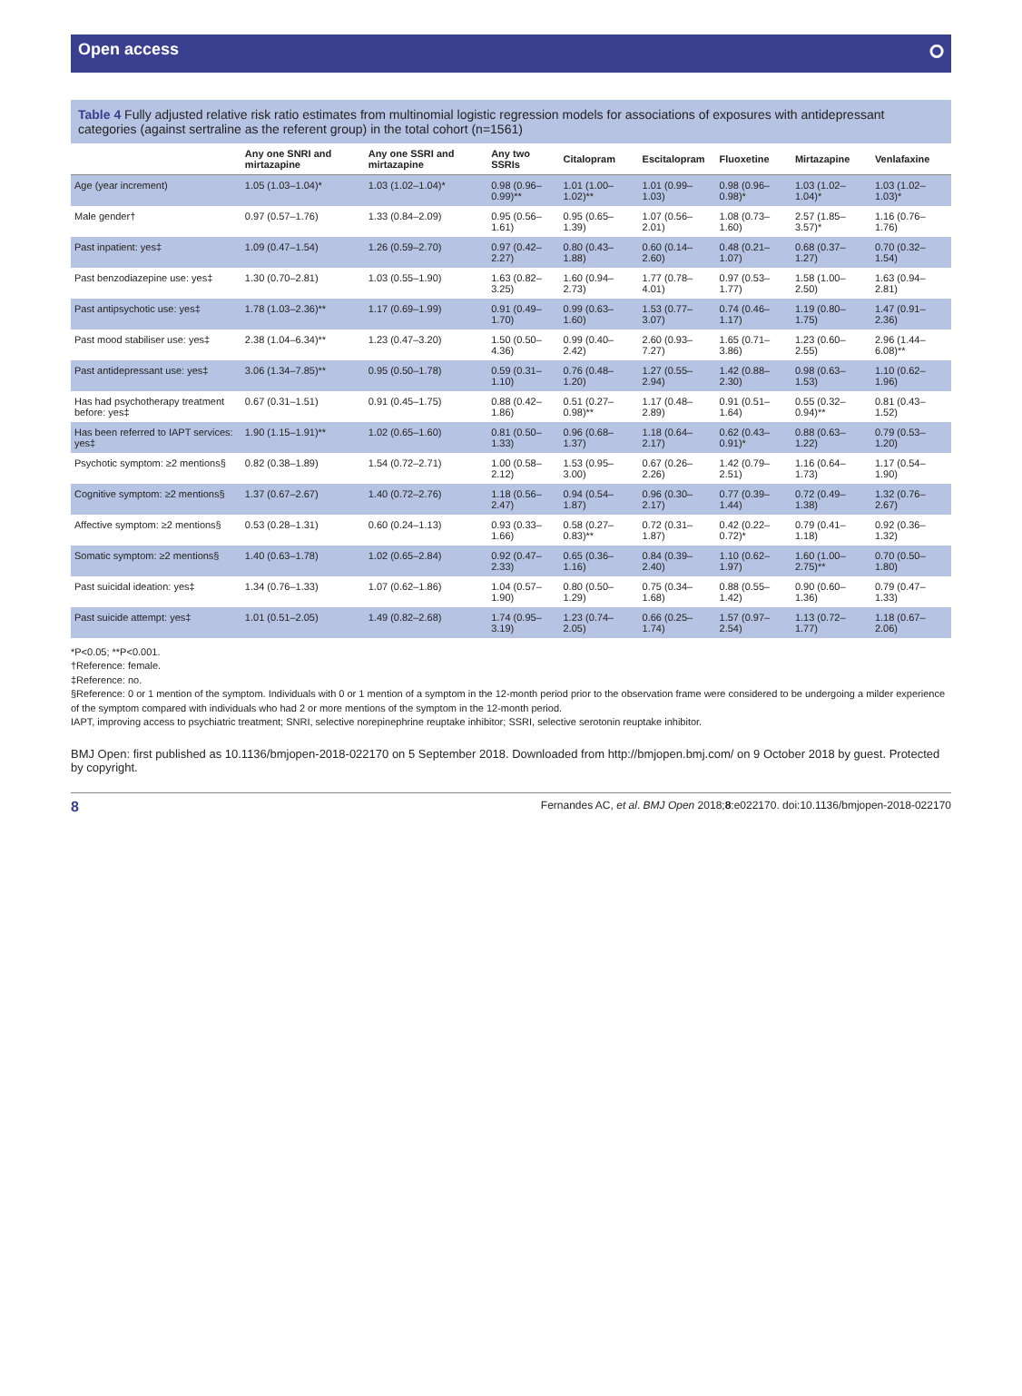Open access ⭘
Table 4 Fully adjusted relative risk ratio estimates from multinomial logistic regression models for associations of exposures with antidepressant categories (against sertraline as the referent group) in the total cohort (n=1561)
| | Any one SNRI and mirtazapine | Any one SSRI and mirtazapine | Any two SSRIs | Citalopram | Escitalopram | Fluoxetine | Mirtazapine | Venlafaxine |
| --- | --- | --- | --- | --- | --- | --- | --- | --- |
| Age (year increment) | 1.05 (1.03–1.04)* | 1.03 (1.02–1.04)* | 0.98 (0.96–0.99)** | 1.01 (1.00–1.02)** | 1.01 (0.99–1.03) | 0.98 (0.96–0.98)* | 1.03 (1.02–1.04)* | 1.03 (1.02–1.03)* |
| Male gender† | 0.97 (0.57–1.76) | 1.33 (0.84–2.09) | 0.95 (0.56–1.61) | 0.95 (0.65–1.39) | 1.07 (0.56–2.01) | 1.08 (0.73–1.60) | 2.57 (1.85–3.57)* | 1.16 (0.76–1.76) |
| Past inpatient: yes‡ | 1.09 (0.47–1.54) | 1.26 (0.59–2.70) | 0.97 (0.42–2.27) | 0.80 (0.43–1.88) | 0.60 (0.14–2.60) | 0.48 (0.21–1.07) | 0.68 (0.37–1.27) | 0.70 (0.32–1.54) |
| Past benzodiazepine use: yes‡ | 1.30 (0.70–2.81) | 1.03 (0.55–1.90) | 1.63 (0.82–3.25) | 1.60 (0.94–2.73) | 1.77 (0.78–4.01) | 0.97 (0.53–1.77) | 1.58 (1.00–2.50) | 1.63 (0.94–2.81) |
| Past antipsychotic use: yes‡ | 1.78 (1.03–2.36)** | 1.17 (0.69–1.99) | 0.91 (0.49–1.70) | 0.99 (0.63–1.60) | 1.53 (0.77–3.07) | 0.74 (0.46–1.17) | 1.19 (0.80–1.75) | 1.47 (0.91–2.36) |
| Past mood stabiliser use: yes‡ | 2.38 (1.04–6.34)** | 1.23 (0.47–3.20) | 1.50 (0.50–4.36) | 0.99 (0.40–2.42) | 2.60 (0.93–7.27) | 1.65 (0.71–3.86) | 1.23 (0.60–2.55) | 2.96 (1.44–6.08)** |
| Past antidepressant use: yes‡ | 3.06 (1.34–7.85)** | 0.95 (0.50–1.78) | 0.59 (0.31–1.10) | 0.76 (0.48–1.20) | 1.27 (0.55–2.94) | 1.42 (0.88–2.30) | 0.98 (0.63–1.53) | 1.10 (0.62–1.96) |
| Has had psychotherapy treatment before: yes‡ | 0.67 (0.31–1.51) | 0.91 (0.45–1.75) | 0.88 (0.42–1.86) | 0.51 (0.27–0.98)** | 1.17 (0.48–2.89) | 0.91 (0.51–1.64) | 0.55 (0.32–0.94)** | 0.81 (0.43–1.52) |
| Has been referred to IAPT services: yes‡ | 1.90 (1.15–1.91)** | 1.02 (0.65–1.60) | 0.81 (0.50–1.33) | 0.96 (0.68–1.37) | 1.18 (0.64–2.17) | 0.62 (0.43–0.91)* | 0.88 (0.63–1.22) | 0.79 (0.53–1.20) |
| Psychotic symptom: ≥2 mentions§ | 0.82 (0.38–1.89) | 1.54 (0.72–2.71) | 1.00 (0.58–2.12) | 1.53 (0.95–3.00) | 0.67 (0.26–2.26) | 1.42 (0.79–2.51) | 1.16 (0.64–1.73) | 1.17 (0.54–1.90) |
| Cognitive symptom: ≥2 mentions§ | 1.37 (0.67–2.67) | 1.40 (0.72–2.76) | 1.18 (0.56–2.47) | 0.94 (0.54–1.87) | 0.96 (0.30–2.17) | 0.77 (0.39–1.44) | 0.72 (0.49–1.38) | 1.32 (0.76–2.67) |
| Affective symptom: ≥2 mentions§ | 0.53 (0.28–1.31) | 0.60 (0.24–1.13) | 0.93 (0.33–1.66) | 0.58 (0.27–0.83)** | 0.72 (0.31–1.87) | 0.42 (0.22–0.72)* | 0.79 (0.41–1.18) | 0.92 (0.36–1.32) |
| Somatic symptom: ≥2 mentions§ | 1.40 (0.63–1.78) | 1.02 (0.65–2.84) | 0.92 (0.47–2.33) | 0.65 (0.36–1.16) | 0.84 (0.39–2.40) | 1.10 (0.62–1.97) | 1.60 (1.00–2.75)** | 0.70 (0.50–1.80) |
| Past suicidal ideation: yes‡ | 1.34 (0.76–1.33) | 1.07 (0.62–1.86) | 1.04 (0.57–1.90) | 0.80 (0.50–1.29) | 0.75 (0.34–1.68) | 0.88 (0.55–1.42) | 0.90 (0.60–1.36) | 0.79 (0.47–1.33) |
| Past suicide attempt: yes‡ | 1.01 (0.51–2.05) | 1.49 (0.82–2.68) | 1.74 (0.95–3.19) | 1.23 (0.74–2.05) | 0.66 (0.25–1.74) | 1.57 (0.97–2.54) | 1.13 (0.72–1.77) | 1.18 (0.67–2.06) |
*P<0.05; **P<0.001.
†Reference: female.
‡Reference: no.
§Reference: 0 or 1 mention of the symptom. Individuals with 0 or 1 mention of a symptom in the 12-month period prior to the observation frame were considered to be undergoing a milder experience of the symptom compared with individuals who had 2 or more mentions of the symptom in the 12-month period.
IAPT, improving access to psychiatric treatment; SNRI, selective norepinephrine reuptake inhibitor; SSRI, selective serotonin reuptake inhibitor.
BMJ Open: first published as 10.1136/bmjopen-2018-022170 on 5 September 2018. Downloaded from http://bmjopen.bmj.com/ on 9 October 2018 by guest. Protected by copyright.
8 Fernandes AC, et al. BMJ Open 2018;8:e022170. doi:10.1136/bmjopen-2018-022170